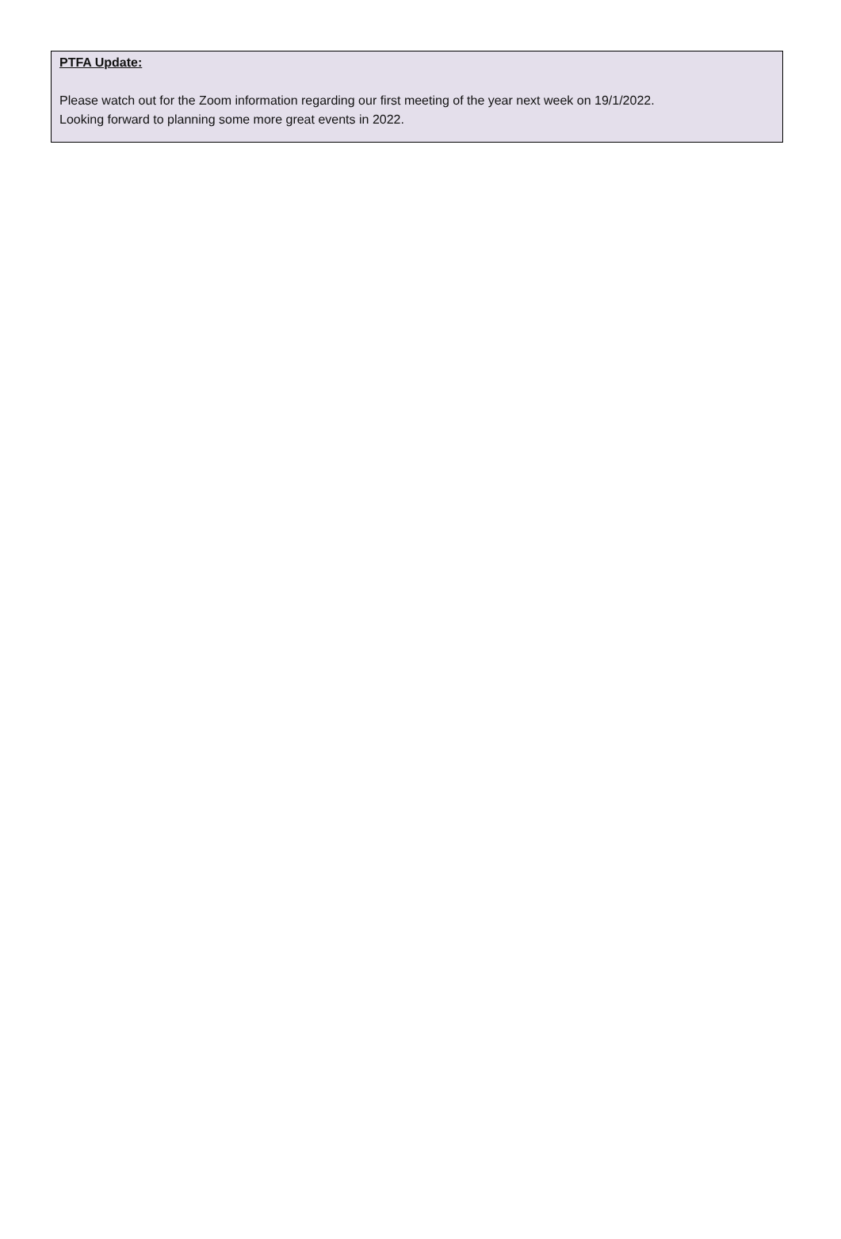PTFA Update:
Please watch out for the Zoom information regarding our first meeting of the year next week on 19/1/2022.
Looking forward to planning some more great events in 2022.